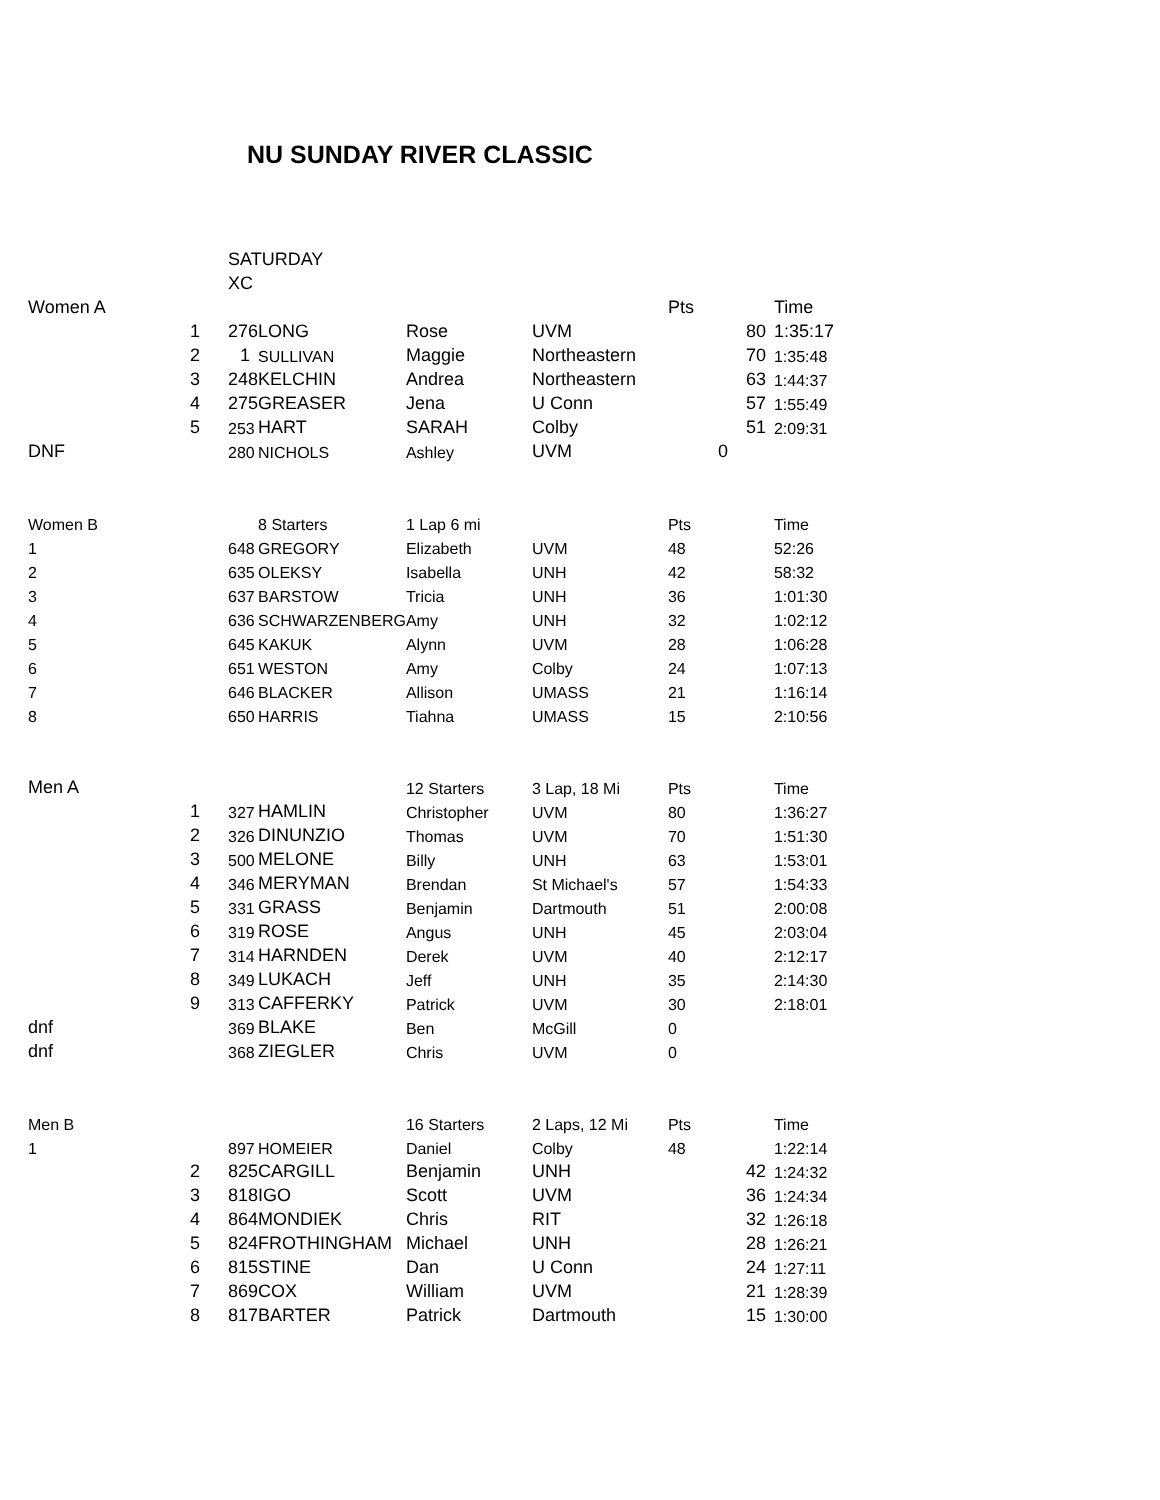NU SUNDAY RIVER CLASSIC
| | | SATURDAY | | | | | | |
| | | XC | | | | | | |
| Women A | | | | | | Pts | | Time |
| 1 | | 276 | LONG | Rose | UVM | | 80 | 1:35:17 |
| 2 | | 1 | SULLIVAN | Maggie | Northeastern | | 70 | 1:35:48 |
| 3 | | 248 | KELCHIN | Andrea | Northeastern | | 63 | 1:44:37 |
| 4 | | 275 | GREASER | Jena | U Conn | | 57 | 1:55:49 |
| 5 | | 253 | HART | SARAH | Colby | | 51 | 2:09:31 |
| DNF | | 280 | NICHOLS | Ashley | UVM | | 0 | |
| Women B | | | 8 Starters | 1 Lap 6 mi | | Pts | | Time |
| 1 | | 648 | GREGORY | Elizabeth | UVM | 48 | | 52:26 |
| 2 | | 635 | OLEKSY | Isabella | UNH | 42 | | 58:32 |
| 3 | | 637 | BARSTOW | Tricia | UNH | 36 | | 1:01:30 |
| 4 | | 636 | SCHWARZENBERG | Amy | UNH | 32 | | 1:02:12 |
| 5 | | 645 | KAKUK | Alynn | UVM | 28 | | 1:06:28 |
| 6 | | 651 | WESTON | Amy | Colby | 24 | | 1:07:13 |
| 7 | | 646 | BLACKER | Allison | UMASS | 21 | | 1:16:14 |
| 8 | | 650 | HARRIS | Tiahna | UMASS | 15 | | 2:10:56 |
| Men A | | | | 12 Starters | 3 Lap, 18 Mi | Pts | | Time |
| 1 | | 327 | HAMLIN | Christopher | UVM | 80 | | 1:36:27 |
| 2 | | 326 | DINUNZIO | Thomas | UVM | 70 | | 1:51:30 |
| 3 | | 500 | MELONE | Billy | UNH | 63 | | 1:53:01 |
| 4 | | 346 | MERYMAN | Brendan | St Michael's | 57 | | 1:54:33 |
| 5 | | 331 | GRASS | Benjamin | Dartmouth | 51 | | 2:00:08 |
| 6 | | 319 | ROSE | Angus | UNH | 45 | | 2:03:04 |
| 7 | | 314 | HARNDEN | Derek | UVM | 40 | | 2:12:17 |
| 8 | | 349 | LUKACH | Jeff | UNH | 35 | | 2:14:30 |
| 9 | | 313 | CAFFERKY | Patrick | UVM | 30 | | 2:18:01 |
| dnf | | 369 | BLAKE | Ben | McGill | 0 | | |
| dnf | | 368 | ZIEGLER | Chris | UVM | 0 | | |
| Men B | | | | 16 Starters | 2 Laps, 12 Mi | Pts | | Time |
| 1 | | 897 | HOMEIER | Daniel | Colby | 48 | | 1:22:14 |
| 2 | | 825 | CARGILL | Benjamin | UNH | | 42 | 1:24:32 |
| 3 | | 818 | IGO | Scott | UVM | | 36 | 1:24:34 |
| 4 | | 864 | MONDIEK | Chris | RIT | | 32 | 1:26:18 |
| 5 | | 824 | FROTHINGHAM | Michael | UNH | | 28 | 1:26:21 |
| 6 | | 815 | STINE | Dan | U Conn | | 24 | 1:27:11 |
| 7 | | 869 | COX | William | UVM | | 21 | 1:28:39 |
| 8 | | 817 | BARTER | Patrick | Dartmouth | | 15 | 1:30:00 |